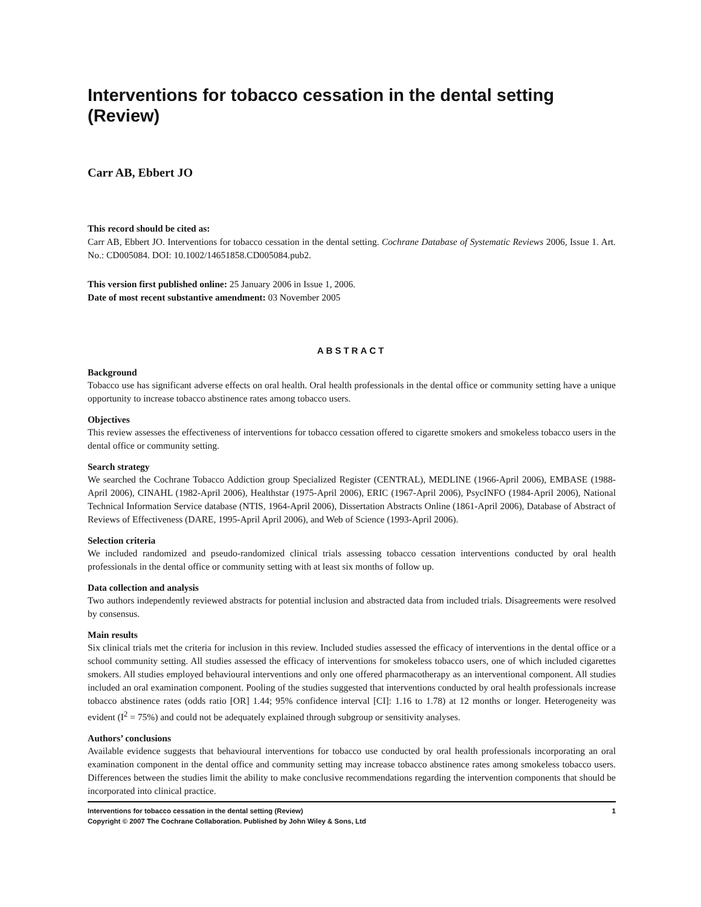Interventions for tobacco cessation in the dental setting (Review)
Carr AB, Ebbert JO
This record should be cited as:
Carr AB, Ebbert JO. Interventions for tobacco cessation in the dental setting. Cochrane Database of Systematic Reviews 2006, Issue 1. Art. No.: CD005084. DOI: 10.1002/14651858.CD005084.pub2.
This version first published online: 25 January 2006 in Issue 1, 2006.
Date of most recent substantive amendment: 03 November 2005
ABSTRACT
Background
Tobacco use has significant adverse effects on oral health. Oral health professionals in the dental office or community setting have a unique opportunity to increase tobacco abstinence rates among tobacco users.
Objectives
This review assesses the effectiveness of interventions for tobacco cessation offered to cigarette smokers and smokeless tobacco users in the dental office or community setting.
Search strategy
We searched the Cochrane Tobacco Addiction group Specialized Register (CENTRAL), MEDLINE (1966-April 2006), EMBASE (1988-April 2006), CINAHL (1982-April 2006), Healthstar (1975-April 2006), ERIC (1967-April 2006), PsycINFO (1984-April 2006), National Technical Information Service database (NTIS, 1964-April 2006), Dissertation Abstracts Online (1861-April 2006), Database of Abstract of Reviews of Effectiveness (DARE, 1995-April April 2006), and Web of Science (1993-April 2006).
Selection criteria
We included randomized and pseudo-randomized clinical trials assessing tobacco cessation interventions conducted by oral health professionals in the dental office or community setting with at least six months of follow up.
Data collection and analysis
Two authors independently reviewed abstracts for potential inclusion and abstracted data from included trials. Disagreements were resolved by consensus.
Main results
Six clinical trials met the criteria for inclusion in this review. Included studies assessed the efficacy of interventions in the dental office or a school community setting. All studies assessed the efficacy of interventions for smokeless tobacco users, one of which included cigarettes smokers. All studies employed behavioural interventions and only one offered pharmacotherapy as an interventional component. All studies included an oral examination component. Pooling of the studies suggested that interventions conducted by oral health professionals increase tobacco abstinence rates (odds ratio [OR] 1.44; 95% confidence interval [CI]: 1.16 to 1.78) at 12 months or longer. Heterogeneity was evident (I<sup>2</sup> = 75%) and could not be adequately explained through subgroup or sensitivity analyses.
Authors’ conclusions
Available evidence suggests that behavioural interventions for tobacco use conducted by oral health professionals incorporating an oral examination component in the dental office and community setting may increase tobacco abstinence rates among smokeless tobacco users. Differences between the studies limit the ability to make conclusive recommendations regarding the intervention components that should be incorporated into clinical practice.
Interventions for tobacco cessation in the dental setting (Review) 1
Copyright © 2007 The Cochrane Collaboration. Published by John Wiley & Sons, Ltd